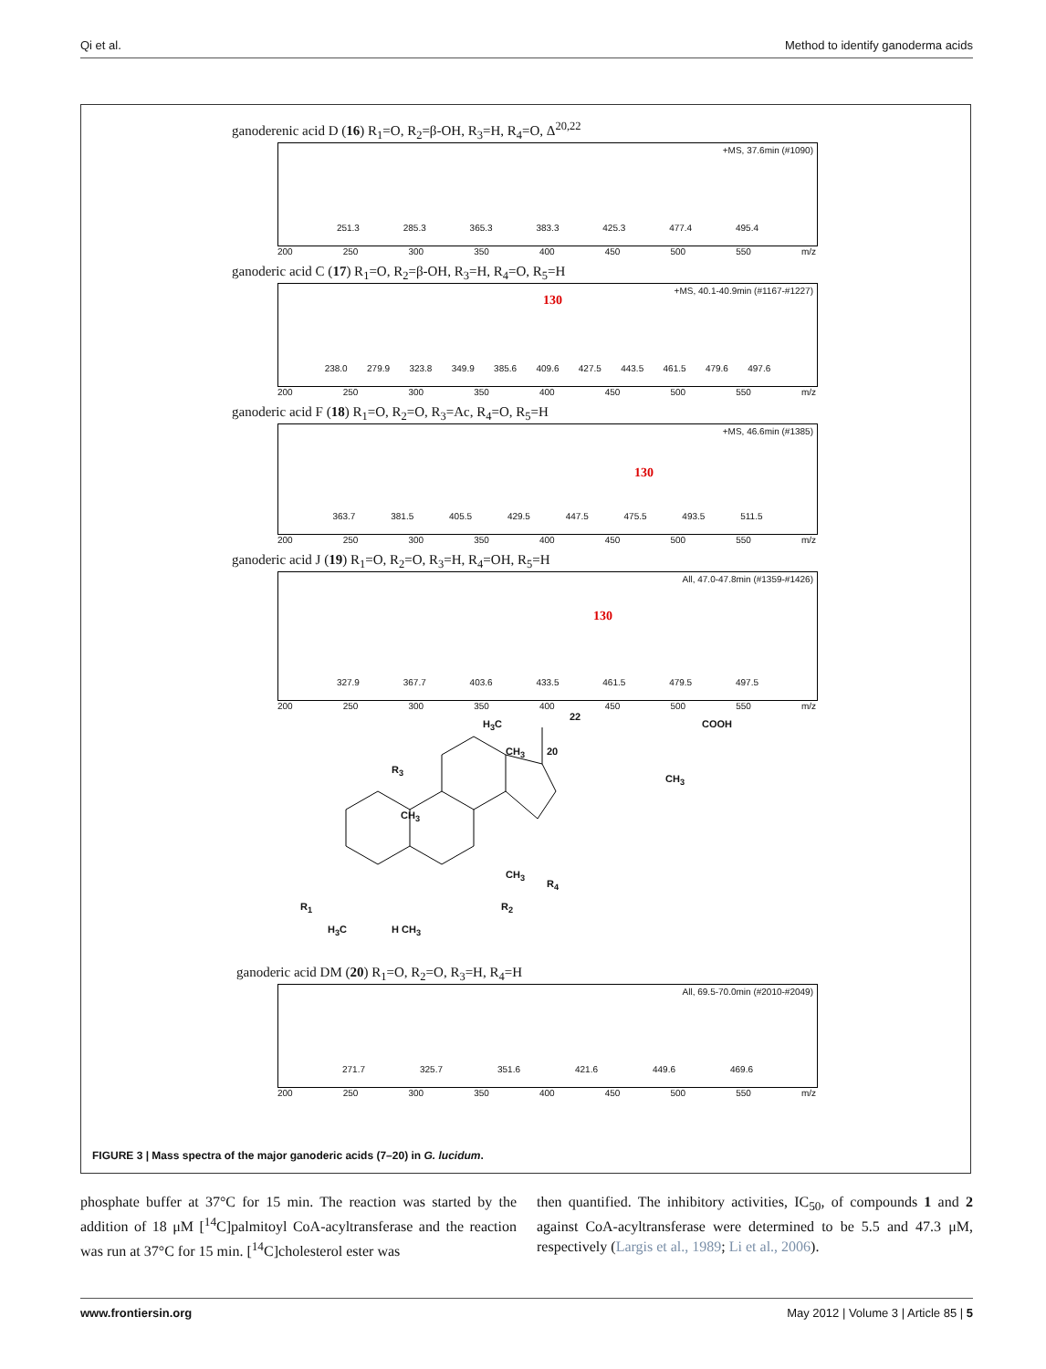Qi et al. Method to identify ganoderma acids
ganoderenic acid D (16) R<sub>1</sub>=O, R<sub>2</sub>=β-OH, R<sub>3</sub>=H, R<sub>4</sub>=O, Δ<sup>20,22</sup>
+MS, 37.6min (#1090)
251.3 285.3 365.3 383.3 425.3 477.4 495.4
200 250 300 350 400 450 500 550 m/z
ganoderic acid C (17) R<sub>1</sub>=O, R<sub>2</sub>=β-OH, R<sub>3</sub>=H, R<sub>4</sub>=O, R<sub>5</sub>=H
+MS, 40.1-40.9min (#1167-#1227)
130
238.0 279.9 323.8 349.9 385.6 409.6 427.5 443.5 461.5 479.6 497.6
200 250 300 350 400 450 500 550 m/z
ganoderic acid F (18) R<sub>1</sub>=O, R<sub>2</sub>=O, R<sub>3</sub>=Ac, R<sub>4</sub>=O, R<sub>5</sub>=H
+MS, 46.6min (#1385)
130
363.7 381.5 405.5 429.5 447.5 475.5 493.5 511.5
200 250 300 350 400 450 500 550 m/z
ganoderic acid J (19) R<sub>1</sub>=O, R<sub>2</sub>=O, R<sub>3</sub>=H, R<sub>4</sub>=OH, R<sub>5</sub>=H
All, 47.0-47.8min (#1359-#1426)
130
327.9 367.7 403.6 433.5 461.5 479.5 497.5
200 250 300 350 400 450 500 550 m/z
H<sub>3</sub>C
22
COOH
CH<sub>3</sub> 20
CH<sub>3</sub>
R<sub>3</sub>
CH<sub>3</sub>
CH<sub>3</sub>
R<sub>4</sub>
R<sub>1</sub> R<sub>2</sub>
H<sub>3</sub>C H CH<sub>3</sub>
ganoderic acid DM (20) R<sub>1</sub>=O, R<sub>2</sub>=O, R<sub>3</sub>=H, R<sub>4</sub>=H
All, 69.5-70.0min (#2010-#2049)
271.7 325.7 351.6 421.6 449.6 469.6
200 250 300 350 400 450 500 550 m/z
FIGURE 3 | Mass spectra of the major ganoderic acids (7–20) in G. lucidum.
phosphate buffer at 37°C for 15 min. The reaction was started by the addition of 18 μM [<sup>14</sup>C]palmitoyl CoA-acyltransferase and the reaction was run at 37°C for 15 min. [<sup>14</sup>C]cholesterol ester was
then quantified. The inhibitory activities, IC<sub>50</sub>, of compounds 1 and 2 against CoA-acyltransferase were determined to be 5.5 and 47.3 μM, respectively (Largis et al., 1989; Li et al., 2006).
www.frontiersin.org May 2012 | Volume 3 | Article 85 | 5